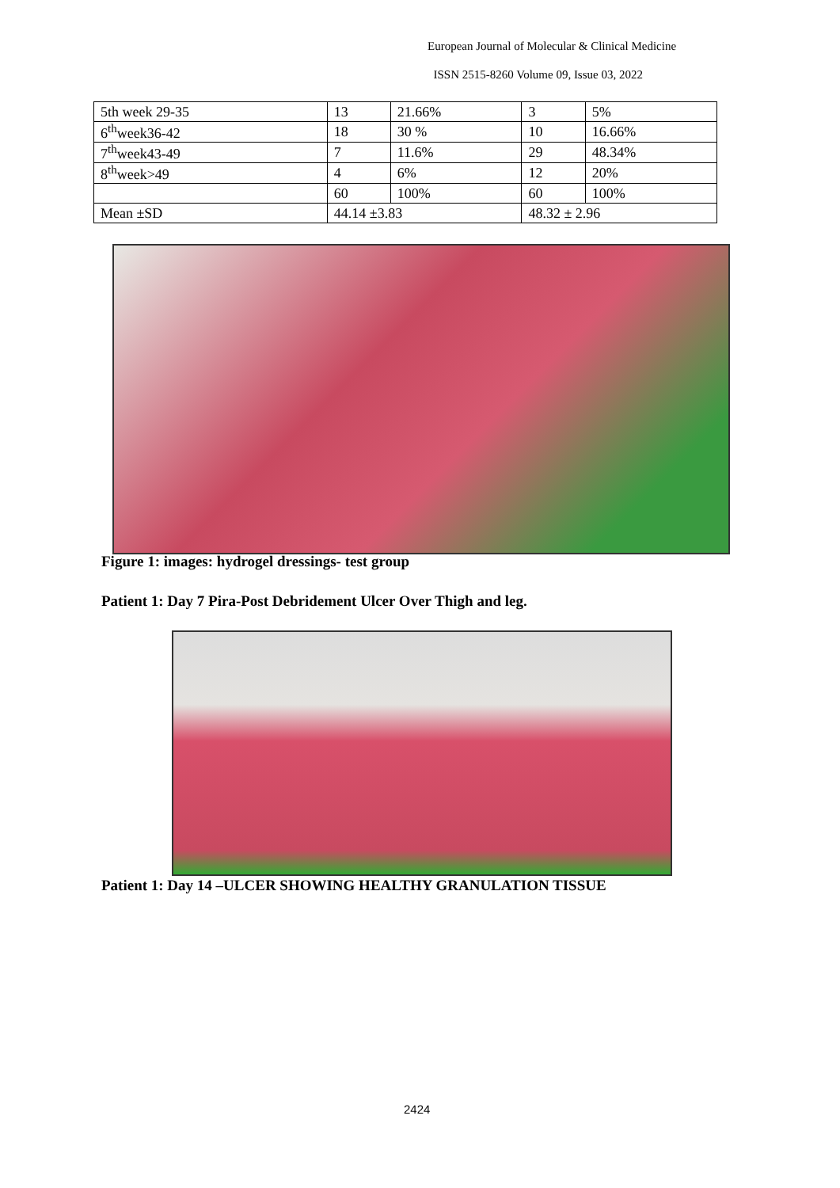European Journal of Molecular & Clinical Medicine
ISSN 2515-8260 Volume 09, Issue 03, 2022
| 5th week 29-35 | 13 | 21.66% | 3 | 5% |
| 6<sup>th</sup>week36-42 | 18 | 30 % | 10 | 16.66% |
| 7<sup>th</sup>week43-49 | 7 | 11.6% | 29 | 48.34% |
| 8<sup>th</sup>week>49 | 4 | 6% | 12 | 20% |
| | 60 | 100% | 60 | 100% |
| Mean ±SD | 44.14 ±3.83 | | 48.32 ± 2.96 | |
Figure 1: images: hydrogel dressings- test group
Patient 1: Day 7 Pira-Post Debridement Ulcer Over Thigh and leg.
Patient 1: Day 14 –ULCER SHOWING HEALTHY GRANULATION TISSUE
2424